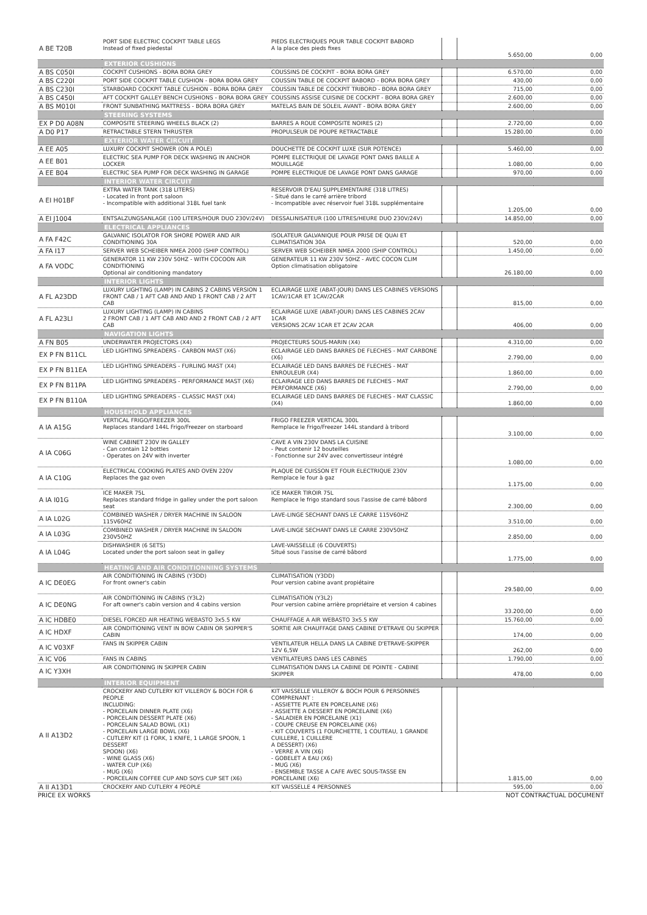| A BE T20B | PORT SIDE ELECTRIC COCKPIT TABLE LEGS Instead of fixed piedestal | PIEDS ELECTRIQUES POUR TABLE COCKPIT BABORD A la place des pieds fixes | | 5.650,00 | 0,00 |
| | EXTERIOR CUSHIONS | | | | |
| A BS C050I | COCKPIT CUSHIONS - BORA BORA GREY | COUSSINS DE COCKPIT - BORA BORA GREY | | 6.570,00 | 0,00 |
| A BS C220I | PORT SIDE COCKPIT TABLE CUSHION - BORA BORA GREY | COUSSIN TABLE DE COCKPIT BABORD - BORA BORA GREY | | 430,00 | 0,00 |
| A BS C230I | STARBOARD COCKPIT TABLE CUSHION - BORA BORA GREY | COUSSIN TABLE DE COCKPIT TRIBORD - BORA BORA GREY | | 715,00 | 0,00 |
| A BS C450I | AFT COCKPIT GALLEY BENCH CUSHIONS - BORA BORA GREY | COUSSINS ASSISE CUISINE DE COCKPIT - BORA BORA GREY | | 2.600,00 | 0,00 |
| A BS M010I | FRONT SUNBATHING MATTRESS - BORA BORA GREY | MATELAS BAIN DE SOLEIL AVANT - BORA BORA GREY | | 2.600,00 | 0,00 |
| | STEERING SYSTEMS | | | | |
| EX P D0 A08N | COMPOSITE STEERING WHEELS BLACK (2) | BARRES A ROUE COMPOSITE NOIRES (2) | | 2.720,00 | 0,00 |
| A D0 P17 | RETRACTABLE STERN THRUSTER | PROPULSEUR DE POUPE RETRACTABLE | | 15.280,00 | 0,00 |
| | EXTERIOR WATER CIRCUIT | | | | |
| A EE A05 | LUXURY COCKPIT SHOWER (ON A POLE) | DOUCHETTE DE COCKPIT LUXE (SUR POTENCE) | | 5.460,00 | 0,00 |
| A EE B01 | ELECTRIC SEA PUMP FOR DECK WASHING IN ANCHOR LOCKER | POMPE ELECTRIQUE DE LAVAGE PONT DANS BAILLE A MOUILLAGE | | 1.080,00 | 0,00 |
| A EE B04 | ELECTRIC SEA PUMP FOR DECK WASHING IN GARAGE | POMPE ELECTRIQUE DE LAVAGE PONT DANS GARAGE | | 970,00 | 0,00 |
| | INTERIOR WATER CIRCUIT | | | | |
| A EI H01BF | EXTRA WATER TANK (318 LITERS) - Located in front port saloon - Incompatible with additional 318L fuel tank | RESERVOIR D'EAU SUPPLEMENTAIRE (318 LITRES) - Situé dans le carré arrière tribord - Incompatible avec réservoir fuel 318L supplémentaire | | 1.205,00 | 0,00 |
| A EI J1004 | ENTSALZUNGSANLAGE (100 LITERS/HOUR DUO 230V/24V) | DESSALINISATEUR (100 LITRES/HEURE DUO 230V/24V) | | 14.850,00 | 0,00 |
| | ELECTRICAL APPLIANCES | | | | |
| A FA F42C | GALVANIC ISOLATOR FOR SHORE POWER AND AIR CONDITIONING 30A | ISOLATEUR GALVANIQUE POUR PRISE DE QUAI ET CLIMATISATION 30A | | 520,00 | 0,00 |
| A FA I17 | SERVER WEB SCHEIBER NMEA 2000 (SHIP CONTROL) | SERVER WEB SCHEIBER NMEA 2000 (SHIP CONTROL) | | 1.450,00 | 0,00 |
| A FA VODC | GENERATOR 11 KW 230V 50HZ - WITH COCOON AIR CONDITIONING Optional air conditioning mandatory | GENERATEUR 11 KW 230V 50HZ - AVEC COCON CLIM Option climatisation obligatoire | | 26.180,00 | 0,00 |
| | INTERIOR LIGHTS | | | | |
| A FL A23DD | LUXURY LIGHTING (LAMP) IN CABINS 2 CABINS VERSION 1 FRONT CAB / 1 AFT CAB AND AND 1 FRONT CAB / 2 AFT CAB | ECLAIRAGE LUXE (ABAT-JOUR) DANS LES CABINES VERSIONS 1CAV/1CAR ET 1CAV/2CAR | | 815,00 | 0,00 |
| A FL A23LI | LUXURY LIGHTING (LAMP) IN CABINS 2 FRONT CAB / 1 AFT CAB AND AND 2 FRONT CAB / 2 AFT CAB | ECLAIRAGE LUXE (ABAT-JOUR) DANS LES CABINES 2CAV 1CAR VERSIONS 2CAV 1CAR ET 2CAV 2CAR | | 406,00 | 0,00 |
| | NAVIGATION LIGHTS | | | | |
| A FN B05 | UNDERWATER PROJECTORS (X4) | PROJECTEURS SOUS-MARIN (X4) | | 4.310,00 | 0,00 |
| EX P FN B11CL | LED LIGHTING SPREADERS - CARBON MAST (X6) | ECLAIRAGE LED DANS BARRES DE FLECHES - MAT CARBONE (X6) | | 2.790,00 | 0,00 |
| EX P FN B11EA | LED LIGHTING SPREADERS - FURLING MAST (X4) | ECLAIRAGE LED DANS BARRES DE FLECHES - MAT ENROULEUR (X4) | | 1.860,00 | 0,00 |
| EX P FN B11PA | LED LIGHTING SPREADERS - PERFORMANCE MAST (X6) | ECLAIRAGE LED DANS BARRES DE FLECHES - MAT PERFORMANCE (X6) | | 2.790,00 | 0,00 |
| EX P FN B110A | LED LIGHTING SPREADERS - CLASSIC MAST (X4) | ECLAIRAGE LED DANS BARRES DE FLECHES - MAT CLASSIC (X4) | | 1.860,00 | 0,00 |
| | HOUSEHOLD APPLIANCES | | | | |
| A IA A15G | VERTICAL FRIGO/FREEZER 300L Replaces standard 144L Frigo/Freezer on starboard | FRIGO FREEZER VERTICAL 300L Remplace le Frigo/Freezer 144L standard à tribord | | 3.100,00 | 0,00 |
| A IA C06G | WINE CABINET 230V IN GALLEY - Can contain 12 bottles - Operates on 24V with inverter | CAVE A VIN 230V DANS LA CUISINE - Peut contenir 12 bouteilles - Fonctionne sur 24V avec convertisseur intégré | | 1.080,00 | 0,00 |
| A IA C10G | ELECTRICAL COOKING PLATES AND OVEN 220V Replaces the gaz oven | PLAQUE DE CUISSON ET FOUR ELECTRIQUE 230V Remplace le four à gaz | | 1.175,00 | 0,00 |
| A IA I01G | ICE MAKER 75L Replaces standard fridge in galley under the port saloon seat | ICE MAKER TIROIR 75L Remplace le frigo standard sous l'assise de carré bâbord | | 2.300,00 | 0,00 |
| A IA L02G | COMBINED WASHER / DRYER MACHINE IN SALOON 115V60HZ | LAVE-LINGE SECHANT DANS LE CARRE 115V60HZ | | 3.510,00 | 0,00 |
| A IA L03G | COMBINED WASHER / DRYER MACHINE IN SALOON 230V50HZ | LAVE-LINGE SECHANT DANS LE CARRE 230V50HZ | | 2.850,00 | 0,00 |
| A IA L04G | DISHWASHER (6 SETS) Located under the port saloon seat in galley | LAVE-VAISSELLE (6 COUVERTS) Situé sous l'assise de carré bâbord | | 1.775,00 | 0,00 |
| | HEATING AND AIR CONDITIONNING SYSTEMS | | | | |
| A IC DE0EG | AIR CONDITIONING IN CABINS (Y3DD) For front owner's cabin | CLIMATISATION (Y3DD) Pour version cabine avant propiétaire | | 29.580,00 | 0,00 |
| A IC DE0NG | AIR CONDITIONING IN CABINS (Y3L2) For aft owner's cabin version and 4 cabins version | CLIMATISATION (Y3L2) Pour version cabine arrière propriétaire et version 4 cabines | | 33.200,00 | 0,00 |
| A IC HDBE0 | DIESEL FORCED AIR HEATING WEBASTO 3x5.5 KW | CHAUFFAGE A AIR WEBASTO 3x5.5 KW | | 15.760,00 | 0,00 |
| A IC HDXF | AIR CONDITIONING VENT IN BOW CABIN OR SKIPPER'S CABIN | SORTIE AIR CHAUFFAGE DANS CABINE D'ETRAVE OU SKIPPER | | 174,00 | 0,00 |
| A IC V03XF | FANS IN SKIPPER CABIN | VENTILATEUR HELLA DANS LA CABINE D'ETRAVE-SKIPPER 12V 6,5W | | 262,00 | 0,00 |
| A IC V06 | FANS IN CABINS | VENTILATEURS DANS LES CABINES | | 1.790,00 | 0,00 |
| A IC Y3XH | AIR CONDITIONING IN SKIPPER CABIN | CLIMATISATION DANS LA CABINE DE POINTE - CABINE SKIPPER | | 478,00 | 0,00 |
| | INTERIOR EQUIPMENT | | | | |
| A II A13D2 | CROCKERY AND CUTLERY KIT VILLEROY & BOCH FOR 6 PEOPLE INCLUDING: - PORCELAIN DINNER PLATE (X6) - PORCELAIN DESSERT PLATE (X6) - PORCELAIN SALAD BOWL (X1) - PORCELAIN LARGE BOWL (X6) - CUTLERY KIT (1 FORK, 1 KNIFE, 1 LARGE SPOON, 1 DESSERT SPOON) (X6) - WINE GLASS (X6) - WATER CUP (X6) - MUG (X6) - PORCELAIN COFFEE CUP AND SOYS CUP SET (X6) | KIT VAISSELLE VILLEROY & BOCH POUR 6 PERSONNES COMPRENANT : - ASSIETTE PLATE EN PORCELAINE (X6) - ASSIETTE A DESSERT EN PORCELAINE (X6) - SALADIER EN PORCELAINE (X1) - COUPE CREUSE EN PORCELAINE (X6) - KIT COUVERTS (1 FOURCHETTE, 1 COUTEAU, 1 GRANDE CUILLERE, 1 CUILLERE A DESSERT) (X6) - VERRE A VIN (X6) - GOBELET A EAU (X6) - MUG (X6) - ENSEMBLE TASSE A CAFE AVEC SOUS-TASSE EN PORCELAINE (X6) | | 1.815,00 | 0,00 |
| A II A13D1 | CROCKERY AND CUTLERY 4 PEOPLE | KIT VAISSELLE 4 PERSONNES | | 595,00 | 0,00 |
PRICE EX WORKS NOT CONTRACTUAL DOCUMENT